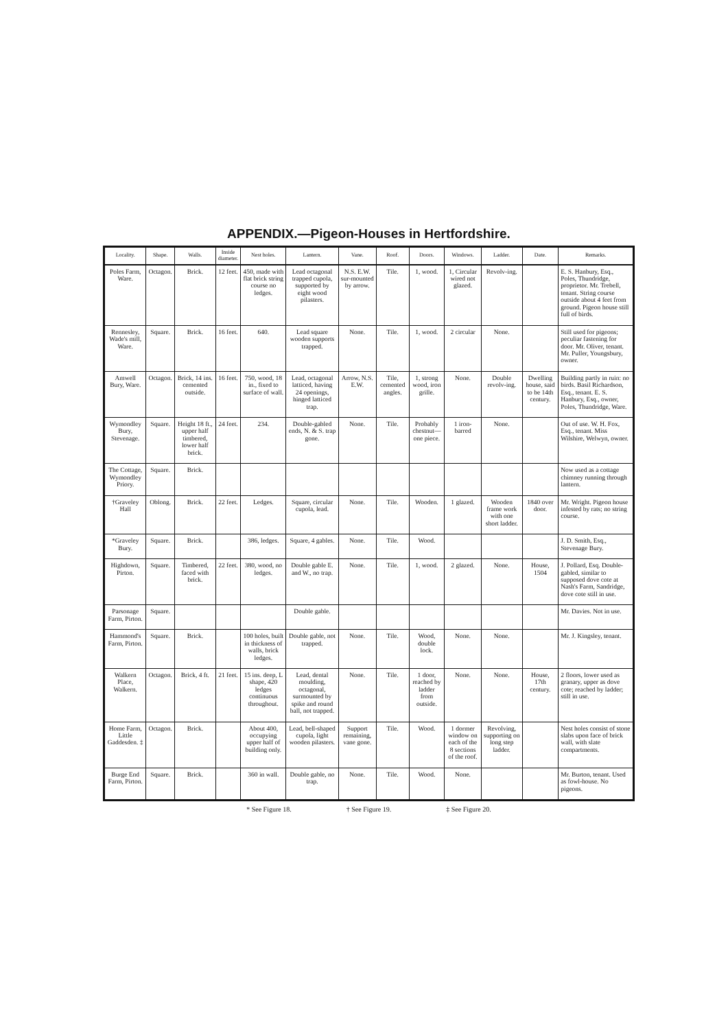APPENDIX.—Pigeon-Houses in Hertfordshire.
| Locality. | Shape. | Walls. | Inside diameter. | Nest holes. | Lantern. | Vane. | Roof. | Doors. | Windows. | Ladder. | Date. | Remarks. |
| --- | --- | --- | --- | --- | --- | --- | --- | --- | --- | --- | --- | --- |
| Poles Farm, Ware. | Octagon. | Brick. | 12 feet. | 450, made with flat brick string course no ledges. | Lead octagonal trapped cupola, supported by eight wood pilasters. | N.S. E.W. sur-mounted by arrow. | Tile. | 1, wood. | 1, Circular wired not glazed. | Revolv-ing. | | E. S. Hanbury, Esq., Poles, Thundridge, proprietor. Mr. Trebell, tenant. String course outside about 4 feet from ground. Pigeon house still full of birds. |
| Rennesley, Wade's mill, Ware. | Square. | Brick. | 16 feet. | 640. | Lead square wooden supports trapped. | None. | Tile. | 1, wood. | 2 circular | None. | | Still used for pigeons; peculiar fastening for door. Mr. Oliver, tenant. Mr. Puller, Youngsbury, owner. |
| Amwell Bury, Ware. | Octagon. | Brick, 14 ins. cemented outside. | 16 feet. | 750, wood, 18 in., fixed to surface of wall. | Lead, octagonal latticed, having 24 openings, hinged latticed trap. | Arrow, N.S. E.W. | Tile, cemented angles. | 1, strong wood, iron grille. | None. | Double revolv-ing. | Dwelling house, said to be 14th century. | Building partly in ruin: no birds. Basil Richardson, Esq., tenant. E. S. Hanbury, Esq., owner, Poles, Thundridge, Ware. |
| Wymondley Bury, Stevenage. | Square. | Height 18 ft., upper half timbered, lower half brick. | 24 feet. | 234. | Double-gabled ends, N. & S. trap gone. | None. | Tile. | Probably chestnut— one piece. | 1 iron-barred | None. | | Out of use. W. H. Fox, Esq., tenant. Miss Wilshire, Welwyn, owner. |
| The Cottage, Wymondley Priory. | Square. | Brick. | | | | | | | | | | Now used as a cottage chimney running through lantern. |
| †Graveley Hall | Oblong. | Brick. | 22 feet. | Ledges. | Square, circular cupola, lead. | None. | Tile. | Wooden. | 1 glazed. | Wooden frame work with one short ladder. | 1840 over door. | Mr. Wright. Pigeon house infested by rats; no string course. |
| *Graveley Bury. | Square. | Brick. | | 386, ledges. | Square, 4 gables. | None. | Tile. | Wood. | | | | J. D. Smith, Esq., Stevenage Bury. |
| Highdown, Pirton. | Square. | Timbered, faced with brick. | 22 feet. | 380, wood, no ledges. | Double gable E. and W., no trap. | None. | Tile. | 1, wood. | 2 glazed. | None. | House, 1504 | J. Pollard, Esq. Double-gabled, similar to supposed dove cote at Nash's Farm, Sandridge, dove cote still in use. |
| Parsonage Farm, Pirton. | Square. | | | | Double gable. | | | | | | | Mr. Davies. Not in use. |
| Hammond's Farm, Pirton. | Square. | Brick. | | 100 holes, built in thickness of walls, brick ledges. | Double gable, not trapped. | None. | Tile. | Wood, double lock. | None. | None. | | Mr. J. Kingsley, tenant. |
| Walkern Place, Walkern. | Octagon. | Brick, 4 ft. | 21 feet. | 15 ins. deep, L shape, 420 ledges continuous throughout. | Lead, dental moulding, octagonal, surmounted by spike and round ball, not trapped. | None. | Tile. | 1 door, reached by ladder from outside. | None. | None. | House, 17th century. | 2 floors, lower used as granary, upper as dove cote; reached by ladder; still in use. |
| Home Farm, Little Gaddesden. ‡ | Octagon. | Brick. | | About 400, occupying upper half of building only. | Lead, bell-shaped cupola, light wooden pilasters. | Support remaining, vane gone. | Tile. | Wood. | 1 dormer window on each of the 8 sections of the roof. | Revolving, supporting on long step ladder. | | Nest holes consist of stone slabs upon face of brick wall, with slate compartments. |
| Burge End Farm, Pirton. | Square. | Brick. | | 360 in wall. | Double gable, no trap. | None. | Tile. | Wood. | None. | | | Mr. Burton, tenant. Used as fowl-house. No pigeons. |
* See Figure 18. † See Figure 19. ‡ See Figure 20.